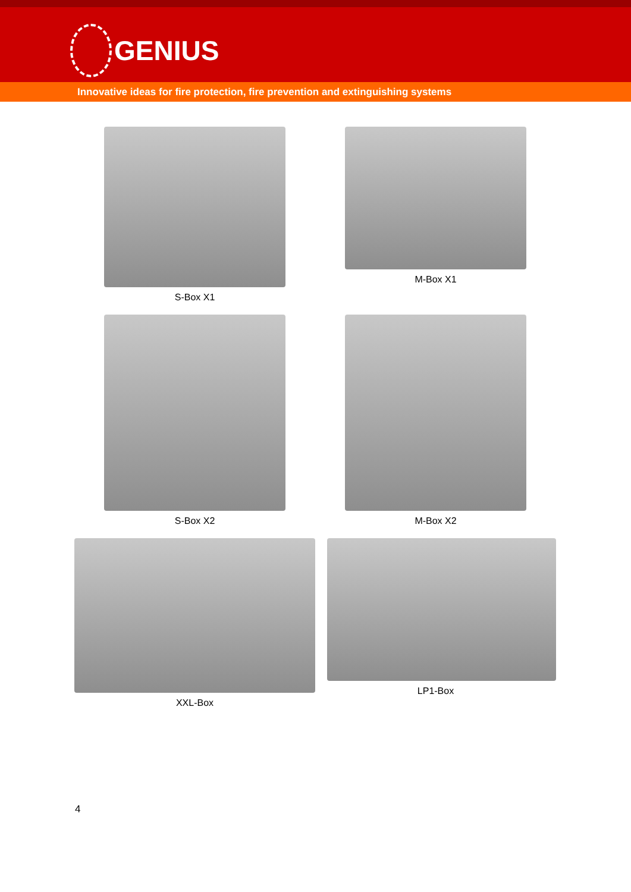GENIUS
Innovative ideas for fire protection, fire prevention and extinguishing systems
S-Box X1
M-Box X1
S-Box X2
M-Box X2
XXL-Box
LP1-Box
4